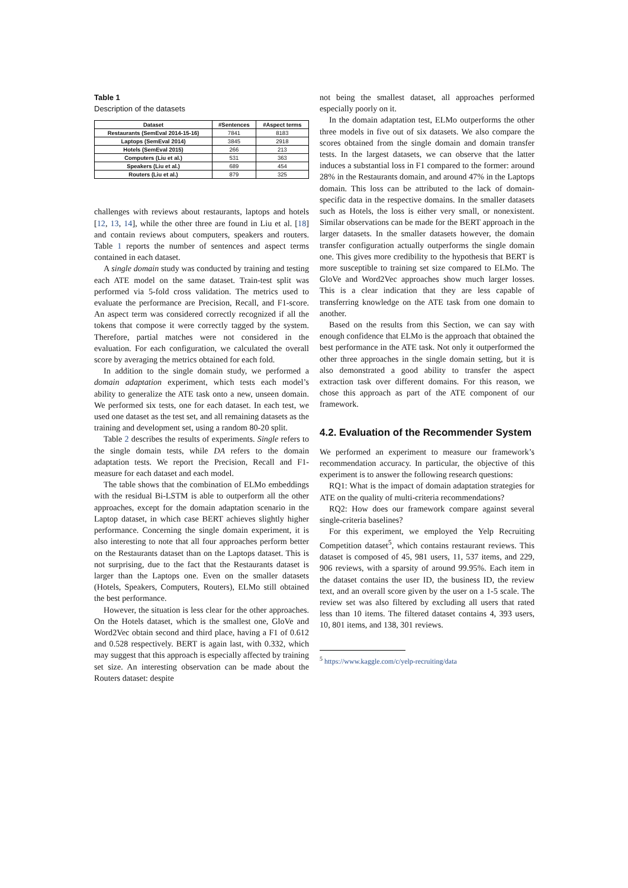Table 1
Description of the datasets
| Dataset | #Sentences | #Aspect terms |
| --- | --- | --- |
| Restaurants (SemEval 2014-15-16) | 7841 | 8183 |
| Laptops (SemEval 2014) | 3845 | 2918 |
| Hotels (SemEval 2015) | 266 | 213 |
| Computers (Liu et al.) | 531 | 363 |
| Speakers (Liu et al.) | 689 | 454 |
| Routers (Liu et al.) | 879 | 325 |
challenges with reviews about restaurants, laptops and hotels [12, 13, 14], while the other three are found in Liu et al. [18] and contain reviews about computers, speakers and routers. Table 1 reports the number of sentences and aspect terms contained in each dataset.
A single domain study was conducted by training and testing each ATE model on the same dataset. Train-test split was performed via 5-fold cross validation. The metrics used to evaluate the performance are Precision, Recall, and F1-score. An aspect term was considered correctly recognized if all the tokens that compose it were correctly tagged by the system. Therefore, partial matches were not considered in the evaluation. For each configuration, we calculated the overall score by averaging the metrics obtained for each fold.
In addition to the single domain study, we performed a domain adaptation experiment, which tests each model’s ability to generalize the ATE task onto a new, unseen domain. We performed six tests, one for each dataset. In each test, we used one dataset as the test set, and all remaining datasets as the training and development set, using a random 80-20 split.
Table 2 describes the results of experiments. Single refers to the single domain tests, while DA refers to the domain adaptation tests. We report the Precision, Recall and F1-measure for each dataset and each model.
The table shows that the combination of ELMo embeddings with the residual Bi-LSTM is able to outperform all the other approaches, except for the domain adaptation scenario in the Laptop dataset, in which case BERT achieves slightly higher performance. Concerning the single domain experiment, it is also interesting to note that all four approaches perform better on the Restaurants dataset than on the Laptops dataset. This is not surprising, due to the fact that the Restaurants dataset is larger than the Laptops one. Even on the smaller datasets (Hotels, Speakers, Computers, Routers), ELMo still obtained the best performance.
However, the situation is less clear for the other approaches. On the Hotels dataset, which is the smallest one, GloVe and Word2Vec obtain second and third place, having a F1 of 0.612 and 0.528 respectively. BERT is again last, with 0.332, which may suggest that this approach is especially affected by training set size. An interesting observation can be made about the Routers dataset: despite
not being the smallest dataset, all approaches performed especially poorly on it.
In the domain adaptation test, ELMo outperforms the other three models in five out of six datasets. We also compare the scores obtained from the single domain and domain transfer tests. In the largest datasets, we can observe that the latter induces a substantial loss in F1 compared to the former: around 28% in the Restaurants domain, and around 47% in the Laptops domain. This loss can be attributed to the lack of domain-specific data in the respective domains. In the smaller datasets such as Hotels, the loss is either very small, or nonexistent. Similar observations can be made for the BERT approach in the larger datasets. In the smaller datasets however, the domain transfer configuration actually outperforms the single domain one. This gives more credibility to the hypothesis that BERT is more susceptible to training set size compared to ELMo. The GloVe and Word2Vec approaches show much larger losses. This is a clear indication that they are less capable of transferring knowledge on the ATE task from one domain to another.
Based on the results from this Section, we can say with enough confidence that ELMo is the approach that obtained the best performance in the ATE task. Not only it outperformed the other three approaches in the single domain setting, but it is also demonstrated a good ability to transfer the aspect extraction task over different domains. For this reason, we chose this approach as part of the ATE component of our framework.
4.2. Evaluation of the Recommender System
We performed an experiment to measure our framework’s recommendation accuracy. In particular, the objective of this experiment is to answer the following research questions:
RQ1: What is the impact of domain adaptation strategies for ATE on the quality of multi-criteria recommendations?
RQ2: How does our framework compare against several single-criteria baselines?
For this experiment, we employed the Yelp Recruiting Competition dataset<sup>5</sup>, which contains restaurant reviews. This dataset is composed of 45, 981 users, 11, 537 items, and 229, 906 reviews, with a sparsity of around 99.95%. Each item in the dataset contains the user ID, the business ID, the review text, and an overall score given by the user on a 1-5 scale. The review set was also filtered by excluding all users that rated less than 10 items. The filtered dataset contains 4, 393 users, 10, 801 items, and 138, 301 reviews.
<sup>5</sup> https://www.kaggle.com/c/yelp-recruiting/data